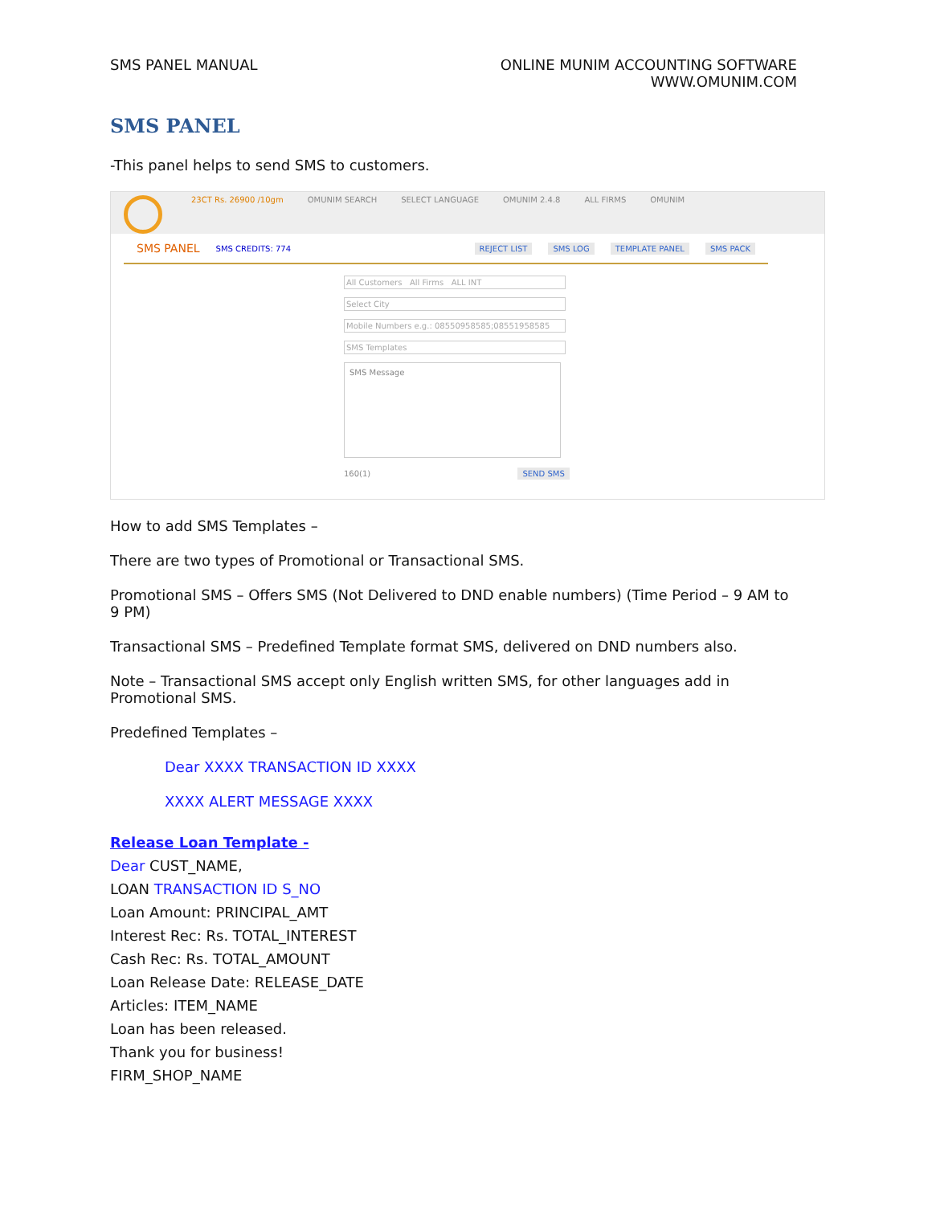SMS PANEL MANUAL ONLINE MUNIM ACCOUNTING SOFTWARE
WWW.OMUNIM.COM
SMS PANEL
-This panel helps to send SMS to customers.
23CT Rs. 26900 /10gm OMUNIM SEARCH SELECT LANGUAGE OMUNIM 2.4.8 ALL FIRMS OMUNIM
SMS PANEL SMS CREDITS: 774 REJECT LIST SMS LOG TEMPLATE PANEL SMS PACK
All Customers All Firms ALL INT
Select City
Mobile Numbers e.g.: 08550958585;08551958585
SMS Templates
SMS Message
160(1) SEND SMS
How to add SMS Templates –
There are two types of Promotional or Transactional SMS.
Promotional SMS – Offers SMS (Not Delivered to DND enable numbers) (Time Period – 9 AM to 9 PM)
Transactional SMS – Predefined Template format SMS, delivered on DND numbers also.
Note – Transactional SMS accept only English written SMS, for other languages add in Promotional SMS.
Predefined Templates –
Dear XXXX TRANSACTION ID XXXX
XXXX ALERT MESSAGE XXXX
Release Loan Template -
Dear CUST_NAME,
LOAN TRANSACTION ID S_NO
Loan Amount: PRINCIPAL_AMT
Interest Rec: Rs. TOTAL_INTEREST
Cash Rec: Rs. TOTAL_AMOUNT
Loan Release Date: RELEASE_DATE
Articles: ITEM_NAME
Loan has been released.
Thank you for business!
FIRM_SHOP_NAME